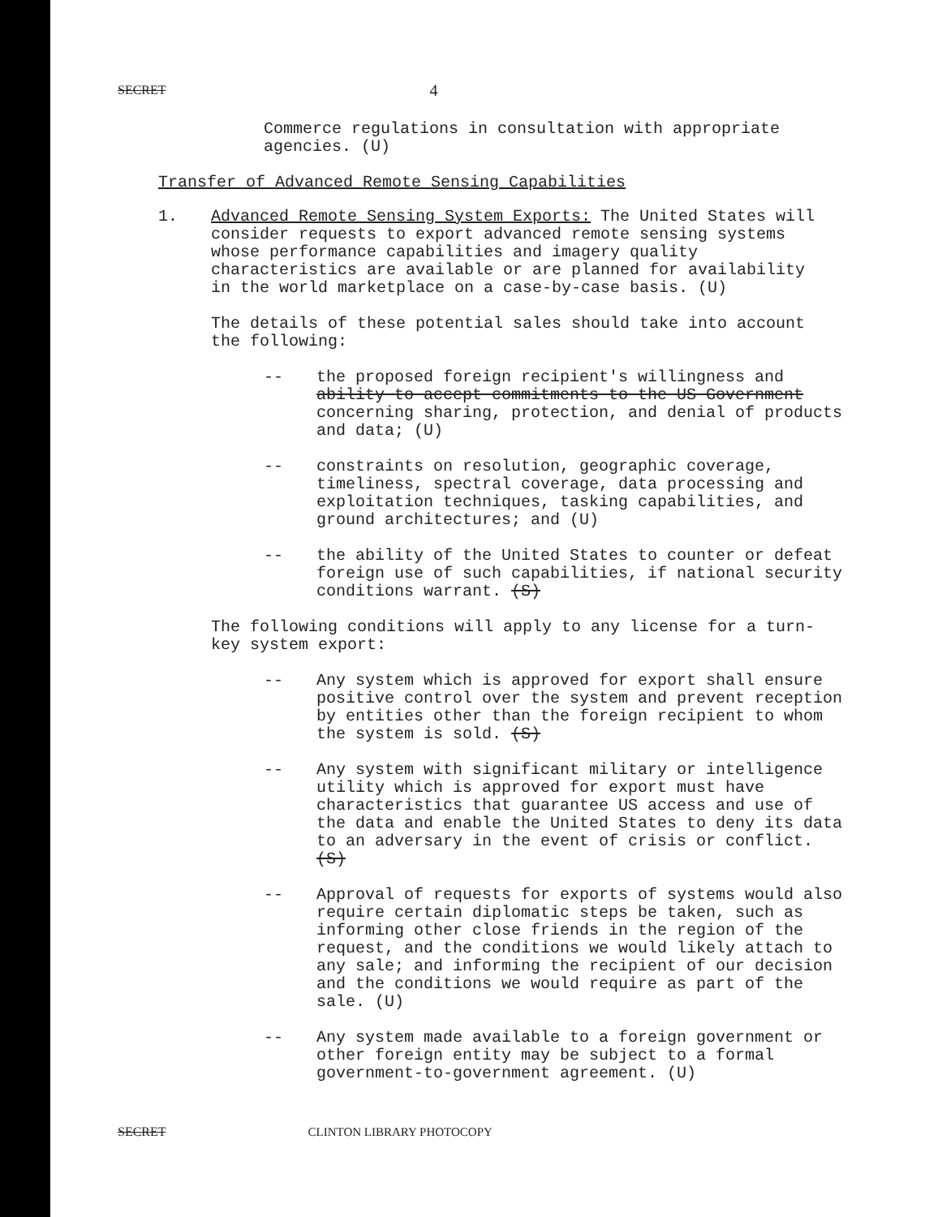SECRET 4
Commerce regulations in consultation with appropriate agencies. (U)
Transfer of Advanced Remote Sensing Capabilities
1. Advanced Remote Sensing System Exports: The United States will consider requests to export advanced remote sensing systems whose performance capabilities and imagery quality characteristics are available or are planned for availability in the world marketplace on a case-by-case basis. (U)
The details of these potential sales should take into account the following:
-- the proposed foreign recipient's willingness and ability to accept commitments to the US Government concerning sharing, protection, and denial of products and data; (U)
-- constraints on resolution, geographic coverage, timeliness, spectral coverage, data processing and exploitation techniques, tasking capabilities, and ground architectures; and (U)
-- the ability of the United States to counter or defeat foreign use of such capabilities, if national security conditions warrant. (S)
The following conditions will apply to any license for a turn-key system export:
-- Any system which is approved for export shall ensure positive control over the system and prevent reception by entities other than the foreign recipient to whom the system is sold. (S)
-- Any system with significant military or intelligence utility which is approved for export must have characteristics that guarantee US access and use of the data and enable the United States to deny its data to an adversary in the event of crisis or conflict. (S)
-- Approval of requests for exports of systems would also require certain diplomatic steps be taken, such as informing other close friends in the region of the request, and the conditions we would likely attach to any sale; and informing the recipient of our decision and the conditions we would require as part of the sale. (U)
-- Any system made available to a foreign government or other foreign entity may be subject to a formal government-to-government agreement. (U)
SECRET CLINTON LIBRARY PHOTOCOPY